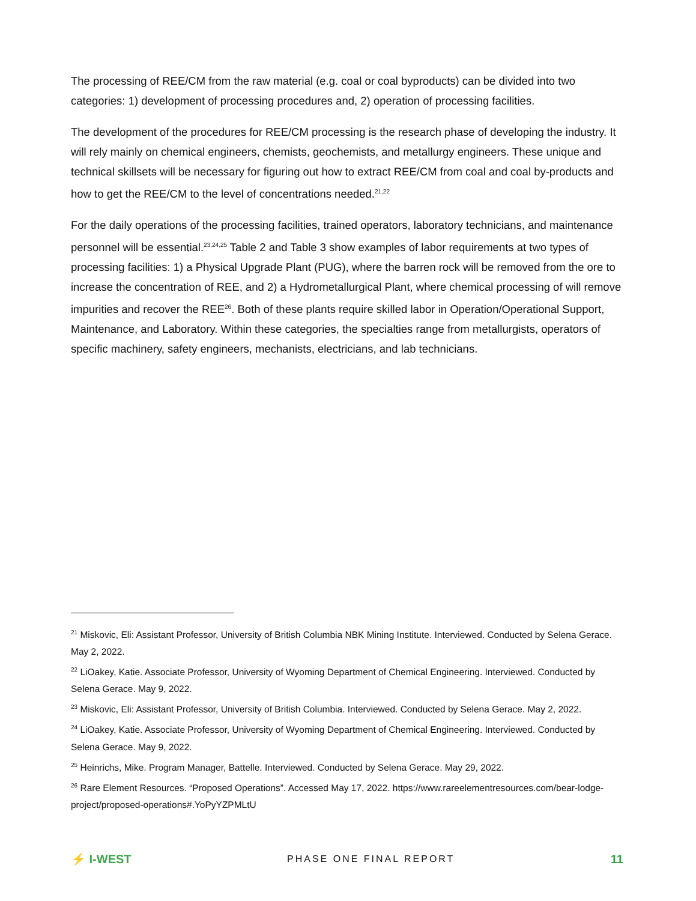The processing of REE/CM from the raw material (e.g. coal or coal byproducts) can be divided into two categories: 1) development of processing procedures and, 2) operation of processing facilities.
The development of the procedures for REE/CM processing is the research phase of developing the industry. It will rely mainly on chemical engineers, chemists, geochemists, and metallurgy engineers. These unique and technical skillsets will be necessary for figuring out how to extract REE/CM from coal and coal by-products and how to get the REE/CM to the level of concentrations needed.<sup>21,22</sup>
For the daily operations of the processing facilities, trained operators, laboratory technicians, and maintenance personnel will be essential.<sup>23,24,25</sup> Table 2 and Table 3 show examples of labor requirements at two types of processing facilities: 1) a Physical Upgrade Plant (PUG), where the barren rock will be removed from the ore to increase the concentration of REE, and 2) a Hydrometallurgical Plant, where chemical processing of will remove impurities and recover the REE<sup>26</sup>. Both of these plants require skilled labor in Operation/Operational Support, Maintenance, and Laboratory. Within these categories, the specialties range from metallurgists, operators of specific machinery, safety engineers, mechanists, electricians, and lab technicians.
<sup>21</sup> Miskovic, Eli: Assistant Professor, University of British Columbia NBK Mining Institute. Interviewed. Conducted by Selena Gerace. May 2, 2022.
<sup>22</sup> LiOakey, Katie. Associate Professor, University of Wyoming Department of Chemical Engineering. Interviewed. Conducted by Selena Gerace. May 9, 2022.
<sup>23</sup> Miskovic, Eli: Assistant Professor, University of British Columbia. Interviewed. Conducted by Selena Gerace. May 2, 2022.
<sup>24</sup> LiOakey, Katie. Associate Professor, University of Wyoming Department of Chemical Engineering. Interviewed. Conducted by Selena Gerace. May 9, 2022.
<sup>25</sup> Heinrichs, Mike. Program Manager, Battelle. Interviewed. Conducted by Selena Gerace. May 29, 2022.
<sup>26</sup> Rare Element Resources. “Proposed Operations”. Accessed May 17, 2022. https://www.rareelementresources.com/bear-lodge-project/proposed-operations#.YoPyYZPMLtU
⚡ I-WEST
PHASE ONE FINAL REPORT
11